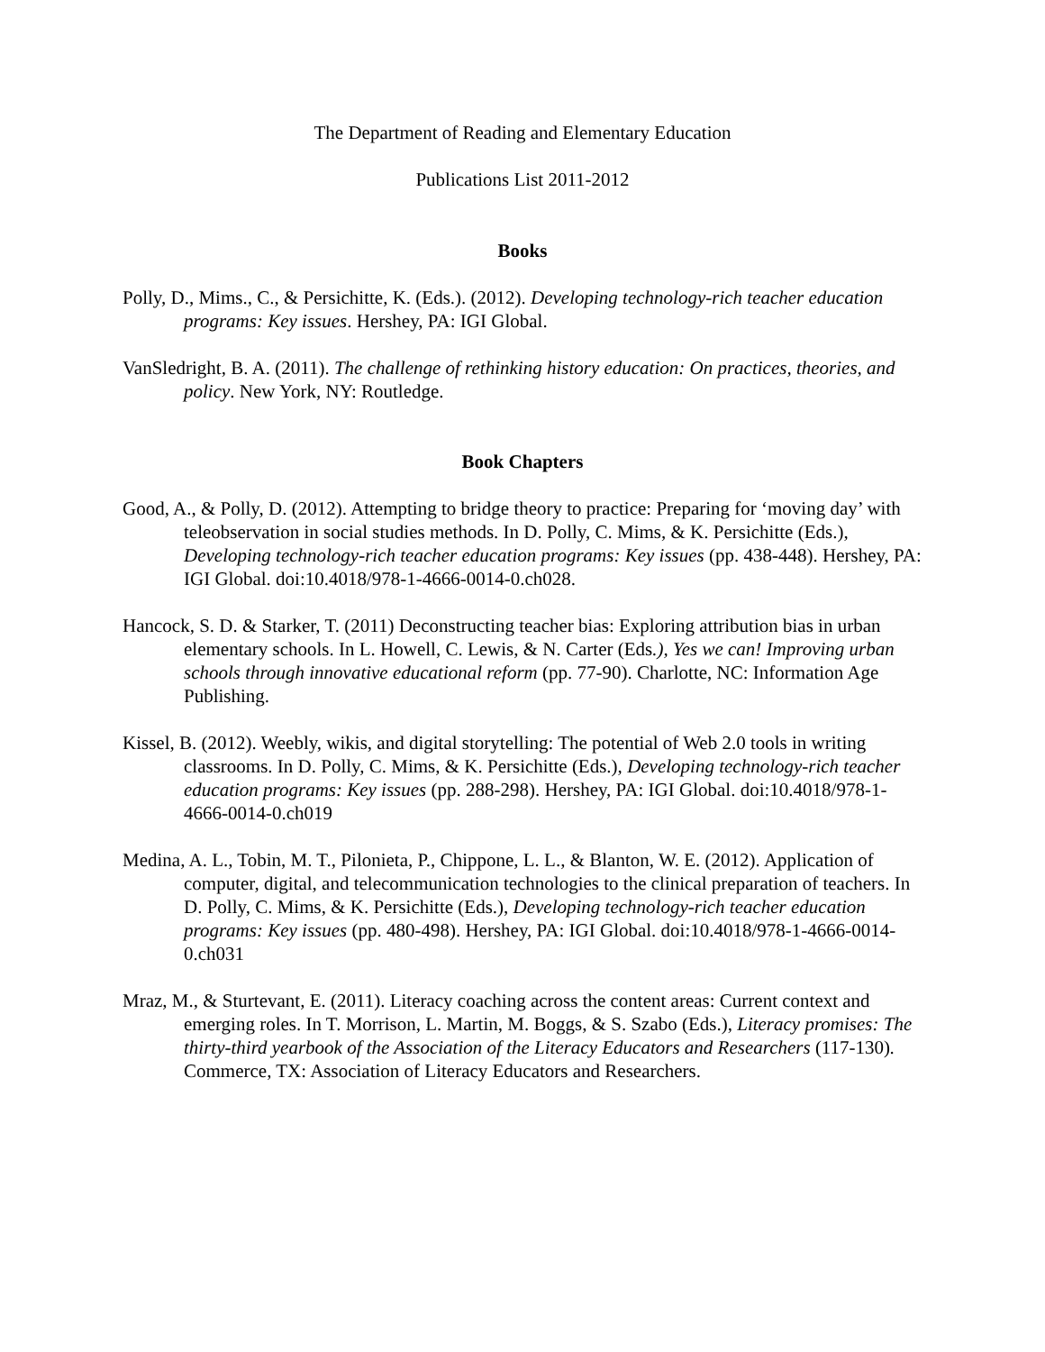The Department of Reading and Elementary Education
Publications List 2011-2012
Books
Polly, D., Mims., C., & Persichitte, K. (Eds.). (2012). Developing technology-rich teacher education programs: Key issues. Hershey, PA: IGI Global.
VanSledright, B. A. (2011). The challenge of rethinking history education: On practices, theories, and policy. New York, NY: Routledge.
Book Chapters
Good, A., & Polly, D. (2012). Attempting to bridge theory to practice: Preparing for ‘moving day’ with teleobservation in social studies methods. In D. Polly, C. Mims, & K. Persichitte (Eds.), Developing technology-rich teacher education programs: Key issues (pp. 438-448). Hershey, PA: IGI Global. doi:10.4018/978-1-4666-0014-0.ch028.
Hancock, S. D. & Starker, T. (2011) Deconstructing teacher bias: Exploring attribution bias in urban elementary schools. In L. Howell, C. Lewis, & N. Carter (Eds.), Yes we can! Improving urban schools through innovative educational reform (pp. 77-90). Charlotte, NC: Information Age Publishing.
Kissel, B. (2012). Weebly, wikis, and digital storytelling: The potential of Web 2.0 tools in writing classrooms. In D. Polly, C. Mims, & K. Persichitte (Eds.), Developing technology-rich teacher education programs: Key issues (pp. 288-298). Hershey, PA: IGI Global. doi:10.4018/978-1-4666-0014-0.ch019
Medina, A. L., Tobin, M. T., Pilonieta, P., Chippone, L. L., & Blanton, W. E. (2012). Application of computer, digital, and telecommunication technologies to the clinical preparation of teachers. In D. Polly, C. Mims, & K. Persichitte (Eds.), Developing technology-rich teacher education programs: Key issues (pp. 480-498). Hershey, PA: IGI Global. doi:10.4018/978-1-4666-0014-0.ch031
Mraz, M., & Sturtevant, E. (2011). Literacy coaching across the content areas: Current context and emerging roles. In T. Morrison, L. Martin, M. Boggs, & S. Szabo (Eds.), Literacy promises: The thirty-third yearbook of the Association of the Literacy Educators and Researchers (117-130). Commerce, TX: Association of Literacy Educators and Researchers.